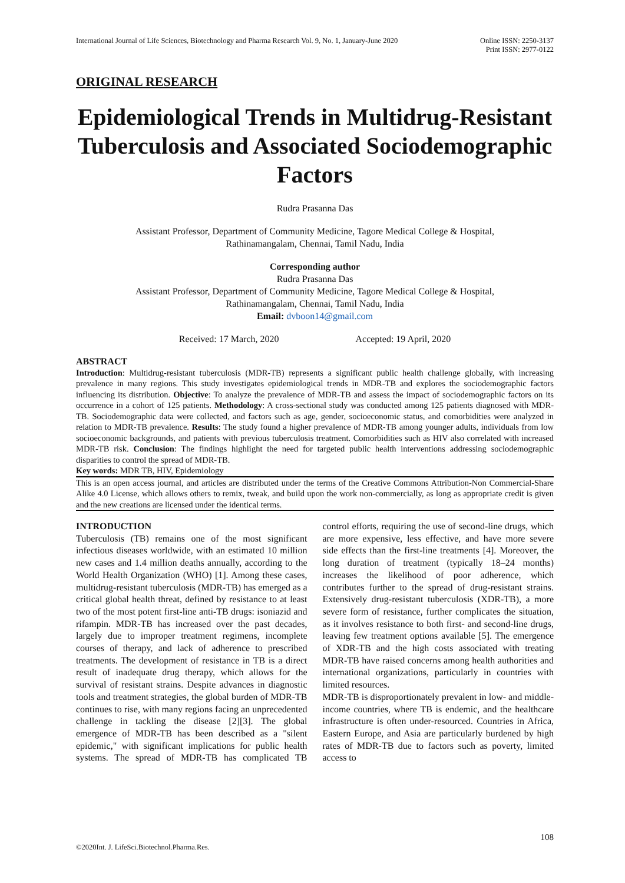International Journal of Life Sciences, Biotechnology and Pharma Research Vol. 9, No. 1, January-June 2020
Online ISSN: 2250-3137
Print ISSN: 2977-0122
ORIGINAL RESEARCH
Epidemiological Trends in Multidrug-Resistant Tuberculosis and Associated Sociodemographic Factors
Rudra Prasanna Das
Assistant Professor, Department of Community Medicine, Tagore Medical College & Hospital,
Rathinamangalam, Chennai, Tamil Nadu, India
Corresponding author
Rudra Prasanna Das
Assistant Professor, Department of Community Medicine, Tagore Medical College & Hospital,
Rathinamangalam, Chennai, Tamil Nadu, India
Email: dvboon14@gmail.com
Received: 17 March, 2020 Accepted: 19 April, 2020
ABSTRACT
Introduction: Multidrug-resistant tuberculosis (MDR-TB) represents a significant public health challenge globally, with increasing prevalence in many regions. This study investigates epidemiological trends in MDR-TB and explores the sociodemographic factors influencing its distribution. Objective: To analyze the prevalence of MDR-TB and assess the impact of sociodemographic factors on its occurrence in a cohort of 125 patients. Methodology: A cross-sectional study was conducted among 125 patients diagnosed with MDR-TB. Sociodemographic data were collected, and factors such as age, gender, socioeconomic status, and comorbidities were analyzed in relation to MDR-TB prevalence. Results: The study found a higher prevalence of MDR-TB among younger adults, individuals from low socioeconomic backgrounds, and patients with previous tuberculosis treatment. Comorbidities such as HIV also correlated with increased MDR-TB risk. Conclusion: The findings highlight the need for targeted public health interventions addressing sociodemographic disparities to control the spread of MDR-TB.
Key words: MDR TB, HIV, Epidemiology
This is an open access journal, and articles are distributed under the terms of the Creative Commons Attribution-Non Commercial-Share Alike 4.0 License, which allows others to remix, tweak, and build upon the work non-commercially, as long as appropriate credit is given and the new creations are licensed under the identical terms.
INTRODUCTION
Tuberculosis (TB) remains one of the most significant infectious diseases worldwide, with an estimated 10 million new cases and 1.4 million deaths annually, according to the World Health Organization (WHO) [1]. Among these cases, multidrug-resistant tuberculosis (MDR-TB) has emerged as a critical global health threat, defined by resistance to at least two of the most potent first-line anti-TB drugs: isoniazid and rifampin. MDR-TB has increased over the past decades, largely due to improper treatment regimens, incomplete courses of therapy, and lack of adherence to prescribed treatments. The development of resistance in TB is a direct result of inadequate drug therapy, which allows for the survival of resistant strains. Despite advances in diagnostic tools and treatment strategies, the global burden of MDR-TB continues to rise, with many regions facing an unprecedented challenge in tackling the disease [2][3]. The global emergence of MDR-TB has been described as a "silent epidemic," with significant implications for public health systems. The spread of MDR-TB has complicated TB control efforts, requiring the use of second-line drugs, which are more expensive, less effective, and have more severe side effects than the first-line treatments [4]. Moreover, the long duration of treatment (typically 18–24 months) increases the likelihood of poor adherence, which contributes further to the spread of drug-resistant strains. Extensively drug-resistant tuberculosis (XDR-TB), a more severe form of resistance, further complicates the situation, as it involves resistance to both first- and second-line drugs, leaving few treatment options available [5]. The emergence of XDR-TB and the high costs associated with treating MDR-TB have raised concerns among health authorities and international organizations, particularly in countries with limited resources.
MDR-TB is disproportionately prevalent in low- and middle-income countries, where TB is endemic, and the healthcare infrastructure is often under-resourced. Countries in Africa, Eastern Europe, and Asia are particularly burdened by high rates of MDR-TB due to factors such as poverty, limited access to
108
©2020Int. J. LifeSci.Biotechnol.Pharma.Res.